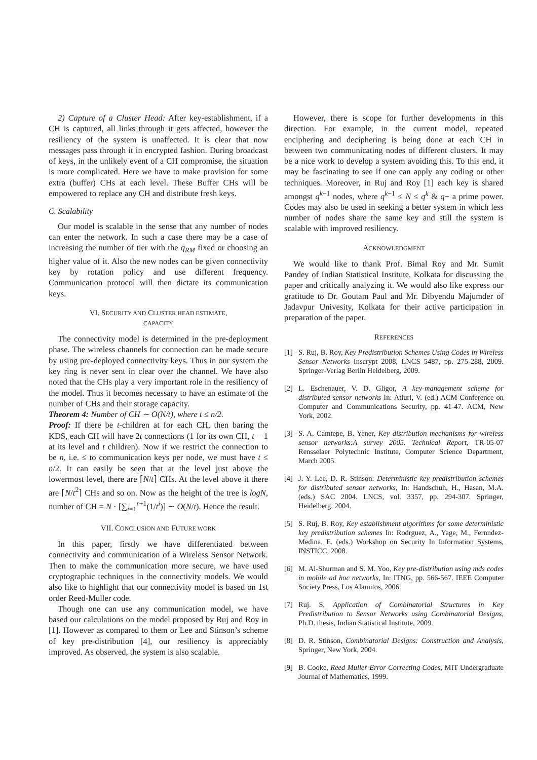2) Capture of a Cluster Head: After key-establishment, if a CH is captured, all links through it gets affected, however the resiliency of the system is unaffected. It is clear that now messages pass through it in encrypted fashion. During broadcast of keys, in the unlikely event of a CH compromise, the situation is more complicated. Here we have to make provision for some extra (buffer) CHs at each level. These Buffer CHs will be empowered to replace any CH and distribute fresh keys.
C. Scalability
Our model is scalable in the sense that any number of nodes can enter the network. In such a case there may be a case of increasing the number of tier with the q<sub>RM</sub> fixed or choosing an higher value of it. Also the new nodes can be given connectivity key by rotation policy and use different frequency. Communication protocol will then dictate its communication keys.
VI. SECURITY AND CLUSTER HEAD ESTIMATE,
CAPACITY
The connectivity model is determined in the pre-deployment phase. The wireless channels for connection can be made secure by using pre-deployed connectivity keys. Thus in our system the key ring is never sent in clear over the channel. We have also noted that the CHs play a very important role in the resiliency of the model. Thus it becomes necessary to have an estimate of the number of CHs and their storage capacity.
Theorem 4: Number of CH ∼ O(N/t), where t ≤ n/2.
Proof: If there be t-children at for each CH, then baring the KDS, each CH will have 2t connections (1 for its own CH, t − 1 at its level and t children). Now if we restrict the connection to be n, i.e. ≤ to communication keys per node, we must have t ≤ n/2. It can easily be seen that at the level just above the lowermost level, there are ⌈N/t⌉ CHs. At the level above it there are ⌈N/t<sup>2</sup>⌉ CHs and so on. Now as the height of the tree is logN, number of CH = N · [∑<sub>i=1</sub><sup>r+1</sup>(1/t<sup>i</sup>)] ∼ O(N/t). Hence the result.
VII. CONCLUSION AND FUTURE WORK
In this paper, firstly we have differentiated between connectivity and communication of a Wireless Sensor Network. Then to make the communication more secure, we have used cryptographic techniques in the connectivity models. We would also like to highlight that our connectivity model is based on 1st order Reed-Muller code.
Though one can use any communication model, we have based our calculations on the model proposed by Ruj and Roy in [1]. However as compared to them or Lee and Stinson’s scheme of key pre-distribution [4], our resiliency is appreciably improved. As observed, the system is also scalable.
However, there is scope for further developments in this direction. For example, in the current model, repeated enciphering and deciphering is being done at each CH in between two communicating nodes of different clusters. It may be a nice work to develop a system avoiding this. To this end, it may be fascinating to see if one can apply any coding or other techniques. Moreover, in Ruj and Roy [1] each key is shared amongst q<sup>k−1</sup> nodes, where q<sup>k−1</sup> ≤ N ≤ q<sup>k</sup> & q− a prime power. Codes may also be used in seeking a better system in which less number of nodes share the same key and still the system is scalable with improved resiliency.
ACKNOWLEDGMENT
We would like to thank Prof. Bimal Roy and Mr. Sumit Pandey of Indian Statistical Institute, Kolkata for discussing the paper and critically analyzing it. We would also like express our gratitude to Dr. Goutam Paul and Mr. Dibyendu Majumder of Jadavpur Univesity, Kolkata for their active participation in preparation of the paper.
REFERENCES
[1] S. Ruj, B. Roy, Key Predistribution Schemes Using Codes in Wireless Sensor Networks Inscrypt 2008, LNCS 5487, pp. 275-288, 2009. Springer-Verlag Berlin Heidelberg, 2009.
[2] L. Eschenauer, V. D. Gligor, A key-management scheme for distributed sensor networks In: Atluri, V. (ed.) ACM Conference on Computer and Communications Security, pp. 41-47. ACM, New York, 2002.
[3] S. A. Camtepe, B. Yener, Key distribution mechanisms for wireless sensor networks:A survey 2005. Technical Report, TR-05-07 Rensselaer Polytechnic Institute, Computer Science Department, March 2005.
[4] J. Y. Lee, D. R. Stinson: Deterministic key predistribution schemes for distributed sensor networks, In: Handschuh, H., Hasan, M.A. (eds.) SAC 2004. LNCS, vol. 3357, pp. 294-307. Springer, Heidelberg, 2004.
[5] S. Ruj, B. Roy, Key establishment algorithms for some deterministic key predistribution schemes In: Rodrguez, A., Yage, M., Fernndez-Medina, E. (eds.) Workshop on Security In Information Systems, INSTICC, 2008.
[6] M. Al-Shurman and S. M. Yoo, Key pre-distribution using mds codes in mobile ad hoc networks, In: ITNG, pp. 566-567. IEEE Computer Society Press, Los Alamitos, 2006.
[7] Ruj. S, Application of Combinatorial Structures in Key Predistribution to Sensor Networks using Combinatorial Designs, Ph.D. thesis, Indian Statistical Institute, 2009.
[8] D. R. Stinson, Combinatorial Designs: Construction and Analysis, Springer, New York, 2004.
[9] B. Cooke, Reed Muller Error Correcting Codes, MIT Undergraduate Journal of Mathematics, 1999.